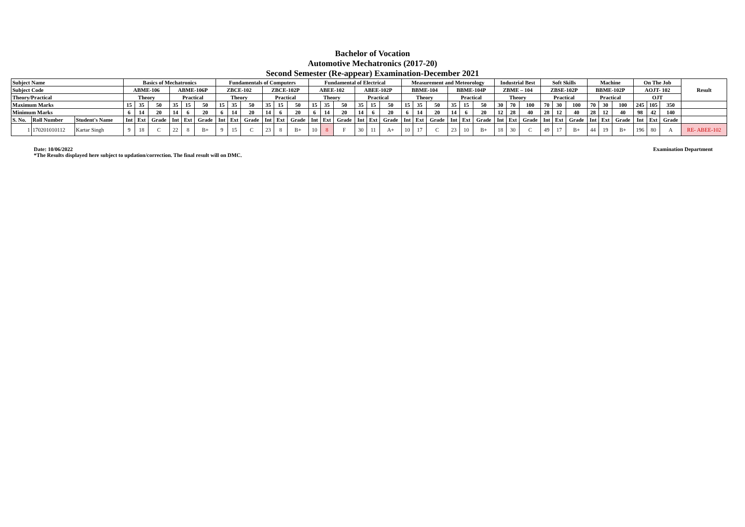Bachelor of Vocation
Automotive Mechatronics (2017-20)
Second Semester (Re-appear) Examination-December 2021
| Subject Name | | | Basics of Mechatronics | | | | | | Fundamentals of Computers | | | | | | Fundamental of Electrical | | | | | | Measurement and Meteorology | | | | | | Industrial Best | | | Soft Skills | | | Machine | | | On The Job | | | Result |
| Subject Code | | | ABME-106 | | | ABME-106P | | | ZBCE-102 | | | ZBCE-102P | | | ABEE-102 | | | ABEE-102P | | | BBME-104 | | | BBME-104P | | | ZBME – 104 | | | ZBSE-102P | | | BBME-102P | | | AOJT- 102 | | | |
| Theory/Practical | | | Theory | | | Practical | | | Theory | | | Practical | | | Theory | | | Practical | | | Theory | | | Practical | | | Theory | | | Practical | | | Practical | | | OJT | | | |
| Maximum Marks | | | 15 | 35 | 50 | 35 | 15 | 50 | 15 | 35 | 50 | 35 | 15 | 50 | 15 | 35 | 50 | 35 | 15 | 50 | 15 | 35 | 50 | 35 | 15 | 50 | 30 | 70 | 100 | 70 | 30 | 100 | 70 | 30 | 100 | 245 | 105 | 350 | |
| Minimum Marks | | | 6 | 14 | 20 | 14 | 6 | 20 | 6 | 14 | 20 | 14 | 6 | 20 | 6 | 14 | 20 | 14 | 6 | 20 | 6 | 14 | 20 | 14 | 6 | 20 | 12 | 28 | 40 | 28 | 12 | 40 | 28 | 12 | 40 | 98 | 42 | 140 | |
| S. No. | Roll Number | Student's Name | Int | Ext | Grade | Int | Ext | Grade | Int | Ext | Grade | Int | Ext | Grade | Int | Ext | Grade | Int | Ext | Grade | Int | Ext | Grade | Int | Ext | Grade | Int | Ext | Grade | Int | Ext | Grade | Int | Ext | Grade | Int | Ext | Grade | |
| 1 | 170201010112 | Kartar Singh | 9 | 18 | C | 22 | 8 | B+ | 9 | 15 | C | 23 | 8 | B+ | 10 | 8 | F | 30 | 11 | A+ | 10 | 17 | C | 23 | 10 | B+ | 18 | 30 | C | 49 | 17 | B+ | 44 | 19 | B+ | 196 | 80 | A | RE- ABEE-102 |
Date: 10/06/2022
*The Results displayed here subject to updation/correction. The final result will on DMC.
Examination Department